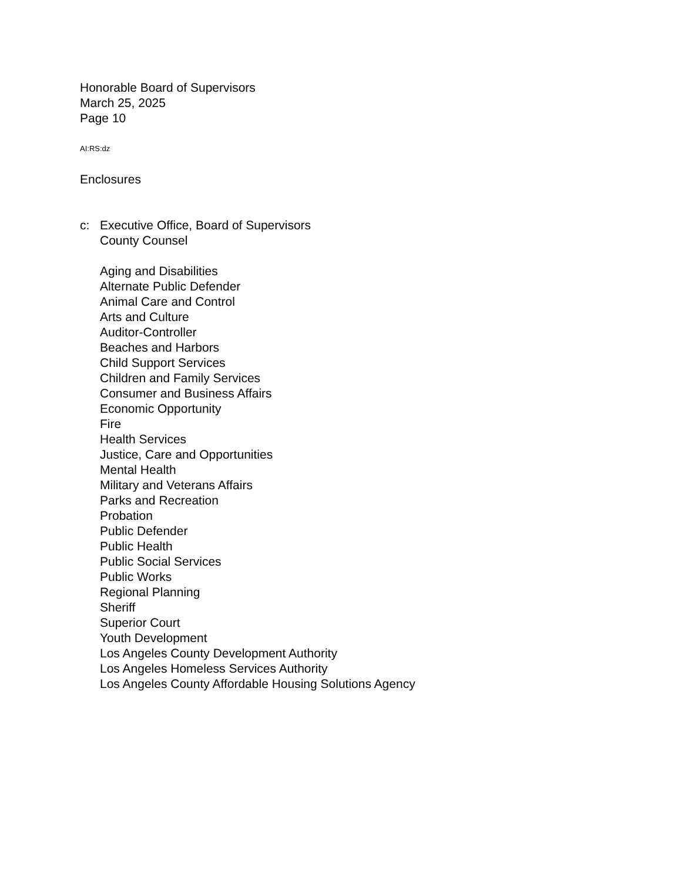Honorable Board of Supervisors
March 25, 2025
Page 10
AI:RS:dz
Enclosures
c: Executive Office, Board of Supervisors
County Counsel
Aging and Disabilities
Alternate Public Defender
Animal Care and Control
Arts and Culture
Auditor-Controller
Beaches and Harbors
Child Support Services
Children and Family Services
Consumer and Business Affairs
Economic Opportunity
Fire
Health Services
Justice, Care and Opportunities
Mental Health
Military and Veterans Affairs
Parks and Recreation
Probation
Public Defender
Public Health
Public Social Services
Public Works
Regional Planning
Sheriff
Superior Court
Youth Development
Los Angeles County Development Authority
Los Angeles Homeless Services Authority
Los Angeles County Affordable Housing Solutions Agency